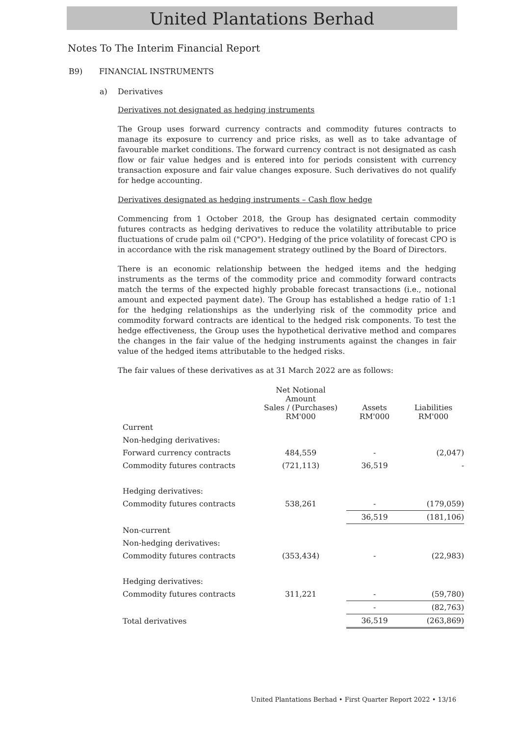United Plantations Berhad
Notes To The Interim Financial Report
B9) FINANCIAL INSTRUMENTS
a) Derivatives
Derivatives not designated as hedging instruments
The Group uses forward currency contracts and commodity futures contracts to manage its exposure to currency and price risks, as well as to take advantage of favourable market conditions. The forward currency contract is not designated as cash flow or fair value hedges and is entered into for periods consistent with currency transaction exposure and fair value changes exposure. Such derivatives do not qualify for hedge accounting.
Derivatives designated as hedging instruments – Cash flow hedge
Commencing from 1 October 2018, the Group has designated certain commodity futures contracts as hedging derivatives to reduce the volatility attributable to price fluctuations of crude palm oil ("CPO"). Hedging of the price volatility of forecast CPO is in accordance with the risk management strategy outlined by the Board of Directors.
There is an economic relationship between the hedged items and the hedging instruments as the terms of the commodity price and commodity forward contracts match the terms of the expected highly probable forecast transactions (i.e., notional amount and expected payment date). The Group has established a hedge ratio of 1:1 for the hedging relationships as the underlying risk of the commodity price and commodity forward contracts are identical to the hedged risk components. To test the hedge effectiveness, the Group uses the hypothetical derivative method and compares the changes in the fair value of the hedging instruments against the changes in fair value of the hedged items attributable to the hedged risks.
The fair values of these derivatives as at 31 March 2022 are as follows:
| | Net Notional Amount Sales / (Purchases) RM'000 | Assets RM'000 | Liabilities RM'000 |
| --- | --- | --- | --- |
| Current | | | |
| Non-hedging derivatives: | | | |
| Forward currency contracts | 484,559 | - | (2,047) |
| Commodity futures contracts | (721,113) | 36,519 | - |
| Hedging derivatives: | | | |
| Commodity futures contracts | 538,261 | - | (179,059) |
| | | 36,519 | (181,106) |
| Non-current | | | |
| Non-hedging derivatives: | | | |
| Commodity futures contracts | (353,434) | - | (22,983) |
| Hedging derivatives: | | | |
| Commodity futures contracts | 311,221 | - | (59,780) |
| | | - | (82,763) |
| Total derivatives | | 36,519 | (263,869) |
United Plantations Berhad • First Quarter Report 2022 • 13/16